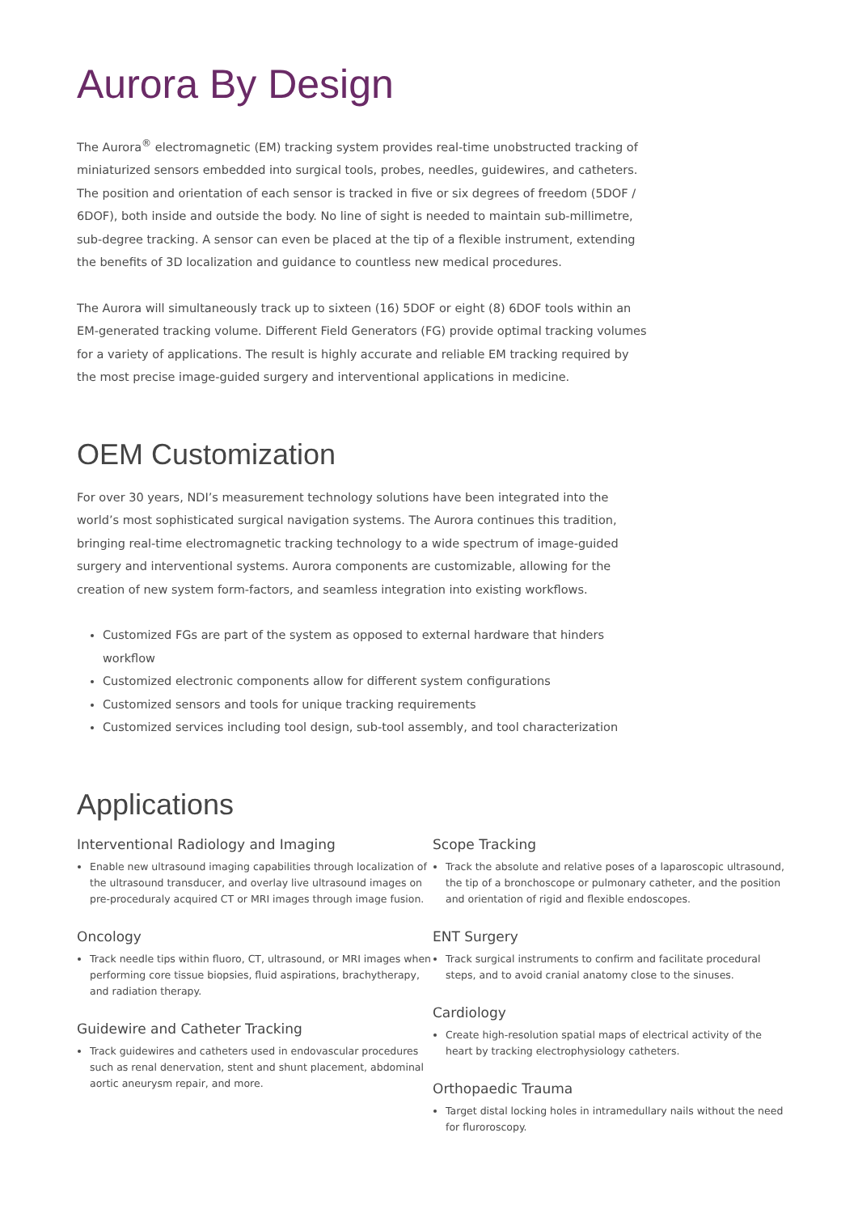Aurora By Design
The Aurora<sup>®</sup> electromagnetic (EM) tracking system provides real-time unobstructed tracking of miniaturized sensors embedded into surgical tools, probes, needles, guidewires, and catheters. The position and orientation of each sensor is tracked in five or six degrees of freedom (5DOF / 6DOF), both inside and outside the body. No line of sight is needed to maintain sub-millimetre, sub-degree tracking. A sensor can even be placed at the tip of a flexible instrument, extending the benefits of 3D localization and guidance to countless new medical procedures.
The Aurora will simultaneously track up to sixteen (16) 5DOF or eight (8) 6DOF tools within an EM-generated tracking volume. Different Field Generators (FG) provide optimal tracking volumes for a variety of applications. The result is highly accurate and reliable EM tracking required by the most precise image-guided surgery and interventional applications in medicine.
OEM Customization
For over 30 years, NDI’s measurement technology solutions have been integrated into the world’s most sophisticated surgical navigation systems. The Aurora continues this tradition, bringing real-time electromagnetic tracking technology to a wide spectrum of image-guided surgery and interventional systems. Aurora components are customizable, allowing for the creation of new system form-factors, and seamless integration into existing workflows.
Customized FGs are part of the system as opposed to external hardware that hinders workflow
Customized electronic components allow for different system configurations
Customized sensors and tools for unique tracking requirements
Customized services including tool design, sub-tool assembly, and tool characterization
Applications
Interventional Radiology and Imaging
Enable new ultrasound imaging capabilities through localization of the ultrasound transducer, and overlay live ultrasound images on pre-proceduraly acquired CT or MRI images through image fusion.
Oncology
Track needle tips within fluoro, CT, ultrasound, or MRI images when performing core tissue biopsies, fluid aspirations, brachytherapy, and radiation therapy.
Guidewire and Catheter Tracking
Track guidewires and catheters used in endovascular procedures such as renal denervation, stent and shunt placement, abdominal aortic aneurysm repair, and more.
Scope Tracking
Track the absolute and relative poses of a laparoscopic ultrasound, the tip of a bronchoscope or pulmonary catheter, and the position and orientation of rigid and flexible endoscopes.
ENT Surgery
Track surgical instruments to confirm and facilitate procedural steps, and to avoid cranial anatomy close to the sinuses.
Cardiology
Create high-resolution spatial maps of electrical activity of the heart by tracking electrophysiology catheters.
Orthopaedic Trauma
Target distal locking holes in intramedullary nails without the need for fluroroscopy.